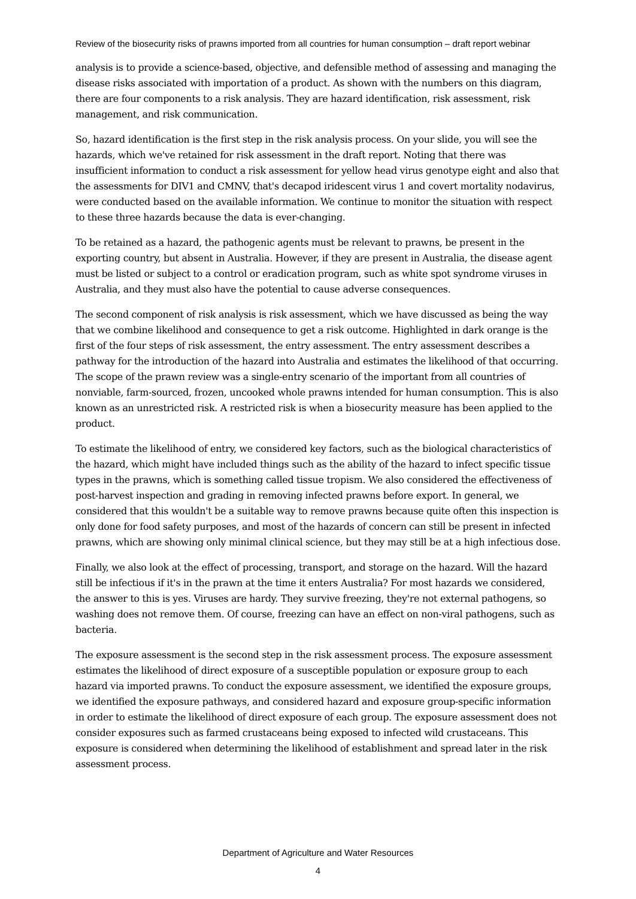Review of the biosecurity risks of prawns imported from all countries for human consumption – draft report webinar
analysis is to provide a science-based, objective, and defensible method of assessing and managing the disease risks associated with importation of a product. As shown with the numbers on this diagram, there are four components to a risk analysis. They are hazard identification, risk assessment, risk management, and risk communication.
So, hazard identification is the first step in the risk analysis process. On your slide, you will see the hazards, which we've retained for risk assessment in the draft report. Noting that there was insufficient information to conduct a risk assessment for yellow head virus genotype eight and also that the assessments for DIV1 and CMNV, that's decapod iridescent virus 1 and covert mortality nodavirus, were conducted based on the available information. We continue to monitor the situation with respect to these three hazards because the data is ever-changing.
To be retained as a hazard, the pathogenic agents must be relevant to prawns, be present in the exporting country, but absent in Australia. However, if they are present in Australia, the disease agent must be listed or subject to a control or eradication program, such as white spot syndrome viruses in Australia, and they must also have the potential to cause adverse consequences.
The second component of risk analysis is risk assessment, which we have discussed as being the way that we combine likelihood and consequence to get a risk outcome. Highlighted in dark orange is the first of the four steps of risk assessment, the entry assessment. The entry assessment describes a pathway for the introduction of the hazard into Australia and estimates the likelihood of that occurring. The scope of the prawn review was a single-entry scenario of the important from all countries of nonviable, farm-sourced, frozen, uncooked whole prawns intended for human consumption. This is also known as an unrestricted risk. A restricted risk is when a biosecurity measure has been applied to the product.
To estimate the likelihood of entry, we considered key factors, such as the biological characteristics of the hazard, which might have included things such as the ability of the hazard to infect specific tissue types in the prawns, which is something called tissue tropism. We also considered the effectiveness of post-harvest inspection and grading in removing infected prawns before export. In general, we considered that this wouldn't be a suitable way to remove prawns because quite often this inspection is only done for food safety purposes, and most of the hazards of concern can still be present in infected prawns, which are showing only minimal clinical science, but they may still be at a high infectious dose.
Finally, we also look at the effect of processing, transport, and storage on the hazard. Will the hazard still be infectious if it's in the prawn at the time it enters Australia? For most hazards we considered, the answer to this is yes. Viruses are hardy. They survive freezing, they're not external pathogens, so washing does not remove them. Of course, freezing can have an effect on non-viral pathogens, such as bacteria.
The exposure assessment is the second step in the risk assessment process. The exposure assessment estimates the likelihood of direct exposure of a susceptible population or exposure group to each hazard via imported prawns. To conduct the exposure assessment, we identified the exposure groups, we identified the exposure pathways, and considered hazard and exposure group-specific information in order to estimate the likelihood of direct exposure of each group. The exposure assessment does not consider exposures such as farmed crustaceans being exposed to infected wild crustaceans. This exposure is considered when determining the likelihood of establishment and spread later in the risk assessment process.
Department of Agriculture and Water Resources
4